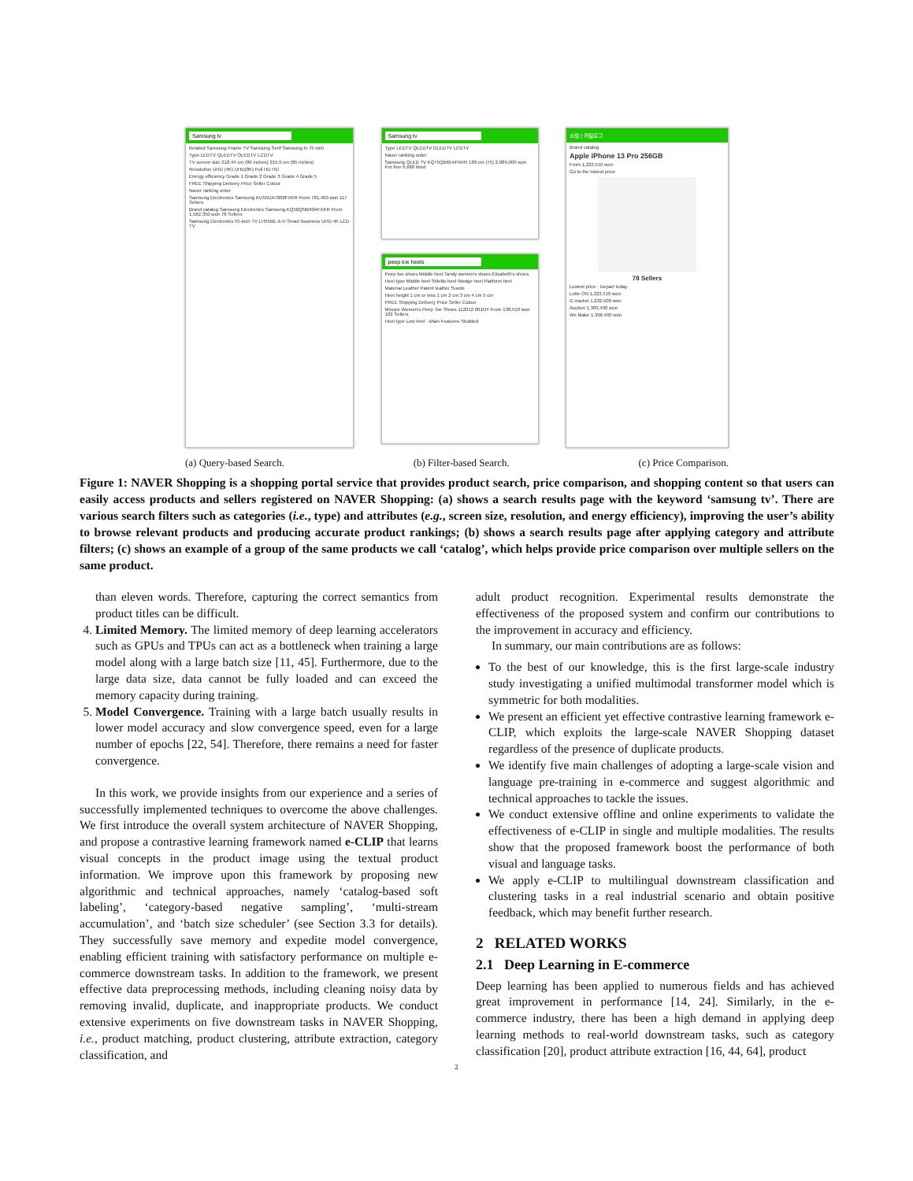Samsung tv
Related Samsung Frame TV Samsung Serif Samsung tv 75 inch
Type LEDTV QLEDTV OLEDTV LCDTV
TV screen size 218.44 cm (86 inches) 215.9 cm (85 inches)
Resolution UHD (4K) UHD(8K) Full HD HD
Energy efficiency Grade 1 Grade 2 Grade 3 Grade 4 Grade 5
FREE Shipping Delivery Price Seller Colour
Naver ranking order
Samsung Electronics Samsung KU55UA7000FXKR From 781,460 won 117 Sellers
Brand catalog Samsung Electronics Samsung KQ50QNB90AFXKR From 1,582,350 won 78 Sellers
Samsung Electronics 55-inch TV LH55BE A-H Smart Business UHD 4K LED TV
Samsung tv
Type LEDTV QLEDTV OLEDTV LCDTV
Naver ranking order
Samsung QLED TV KQ75QB65AFXKR 189 cm (75) 2,989,000 won For free 6,680 liked
peep toe heels
Peep toe shoes Middle heel Tandy women's shoes Elizabeth's shoes
Heel type Middle heel Stiletto heel Wedge heel Platform heel
Material Leather Patent leather Suede
Heel height 1 cm or less 1 cm 2 cm 3 cm 4 cm 5 cm
FREE Shipping Delivery Price Seller Colour
Misope Women's Peep Toe Shoes 112012 001NY From 138,510 won 102 Sellers
Heel type Low heel · Main Features Studded
쇼핑 | 카탈로그
Brand catalog
Apple iPhone 13 Pro 256GB
From 1,223,510 won
Go to the lowest price
78 Sellers
Lowest price · Depart today
Lotte ON 1,223,510 won
G market 1,232,500 won
Auction 1,383,490 won
We Make 1,398,400 won
(a) Query-based Search. (b) Filter-based Search. (c) Price Comparison.
Figure 1: NAVER Shopping is a shopping portal service that provides product search, price comparison, and shopping content so that users can easily access products and sellers registered on NAVER Shopping: (a) shows a search results page with the keyword ‘samsung tv’. There are various search filters such as categories (i.e., type) and attributes (e.g., screen size, resolution, and energy efficiency), improving the user’s ability to browse relevant products and producing accurate product rankings; (b) shows a search results page after applying category and attribute filters; (c) shows an example of a group of the same products we call ‘catalog’, which helps provide price comparison over multiple sellers on the same product.
than eleven words. Therefore, capturing the correct semantics from product titles can be difficult.
4. Limited Memory. The limited memory of deep learning accelerators such as GPUs and TPUs can act as a bottleneck when training a large model along with a large batch size [11, 45]. Furthermore, due to the large data size, data cannot be fully loaded and can exceed the memory capacity during training.
5. Model Convergence. Training with a large batch usually results in lower model accuracy and slow convergence speed, even for a large number of epochs [22, 54]. Therefore, there remains a need for faster convergence.
In this work, we provide insights from our experience and a series of successfully implemented techniques to overcome the above challenges. We first introduce the overall system architecture of NAVER Shopping, and propose a contrastive learning framework named e-CLIP that learns visual concepts in the product image using the textual product information. We improve upon this framework by proposing new algorithmic and technical approaches, namely ‘catalog-based soft labeling’, ‘category-based negative sampling’, ‘multi-stream accumulation’, and ‘batch size scheduler’ (see Section 3.3 for details). They successfully save memory and expedite model convergence, enabling efficient training with satisfactory performance on multiple e-commerce downstream tasks. In addition to the framework, we present effective data preprocessing methods, including cleaning noisy data by removing invalid, duplicate, and inappropriate products. We conduct extensive experiments on five downstream tasks in NAVER Shopping, i.e., product matching, product clustering, attribute extraction, category classification, and
adult product recognition. Experimental results demonstrate the effectiveness of the proposed system and confirm our contributions to the improvement in accuracy and efficiency.
In summary, our main contributions are as follows:
To the best of our knowledge, this is the first large-scale industry study investigating a unified multimodal transformer model which is symmetric for both modalities.
We present an efficient yet effective contrastive learning framework e-CLIP, which exploits the large-scale NAVER Shopping dataset regardless of the presence of duplicate products.
We identify five main challenges of adopting a large-scale vision and language pre-training in e-commerce and suggest algorithmic and technical approaches to tackle the issues.
We conduct extensive offline and online experiments to validate the effectiveness of e-CLIP in single and multiple modalities. The results show that the proposed framework boost the performance of both visual and language tasks.
We apply e-CLIP to multilingual downstream classification and clustering tasks in a real industrial scenario and obtain positive feedback, which may benefit further research.
2 RELATED WORKS
2.1 Deep Learning in E-commerce
Deep learning has been applied to numerous fields and has achieved great improvement in performance [14, 24]. Similarly, in the e-commerce industry, there has been a high demand in applying deep learning methods to real-world downstream tasks, such as category classification [20], product attribute extraction [16, 44, 64], product
2